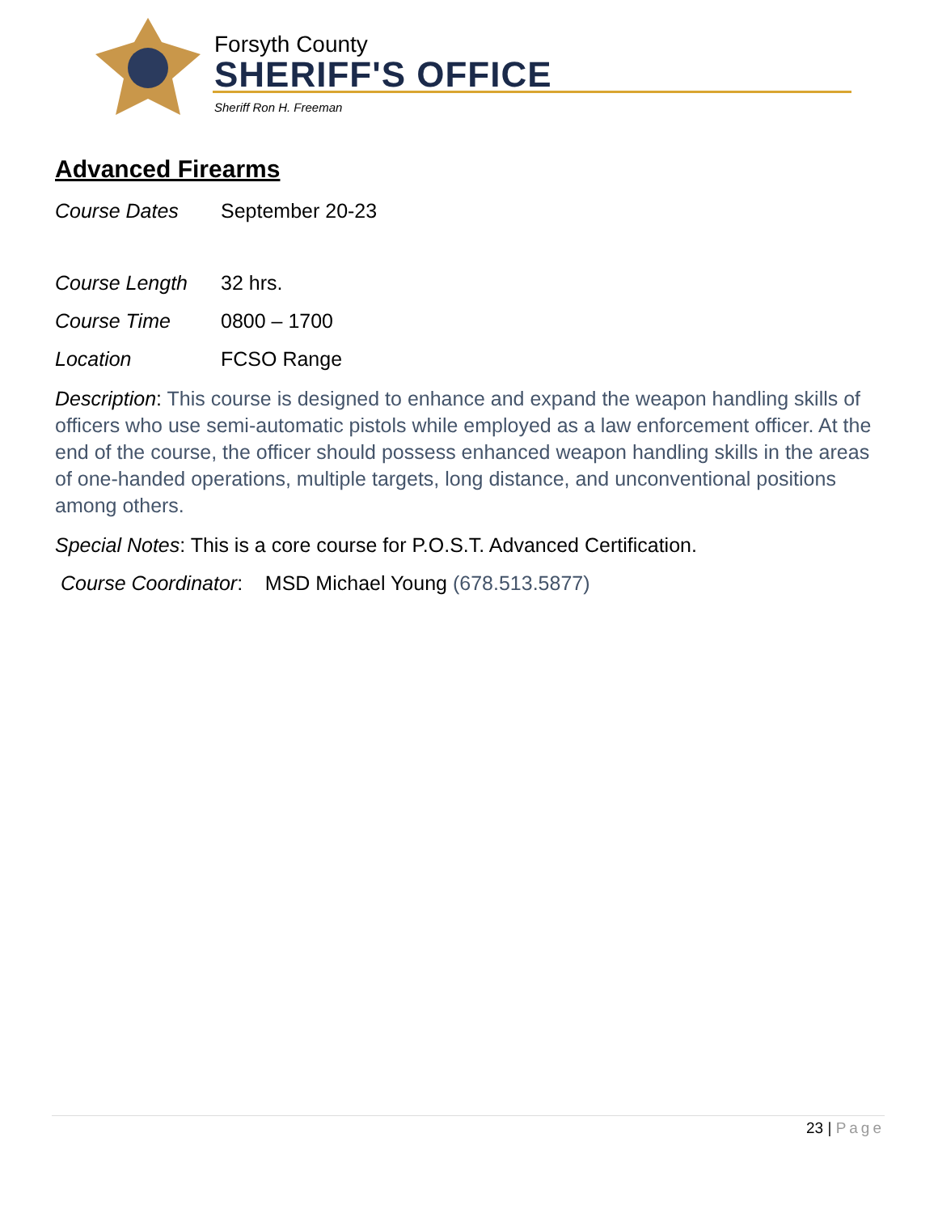Forsyth County
SHERIFF'S OFFICE
Sheriff Ron H. Freeman
Advanced Firearms
Course Dates September 20-23
Course Length 32 hrs.
Course Time 0800 – 1700
Location FCSO Range
Description: This course is designed to enhance and expand the weapon handling skills of officers who use semi-automatic pistols while employed as a law enforcement officer. At the end of the course, the officer should possess enhanced weapon handling skills in the areas of one-handed operations, multiple targets, long distance, and unconventional positions among others.
Special Notes: This is a core course for P.O.S.T. Advanced Certification.
Course Coordinator: MSD Michael Young (678.513.5877)
23 | Page